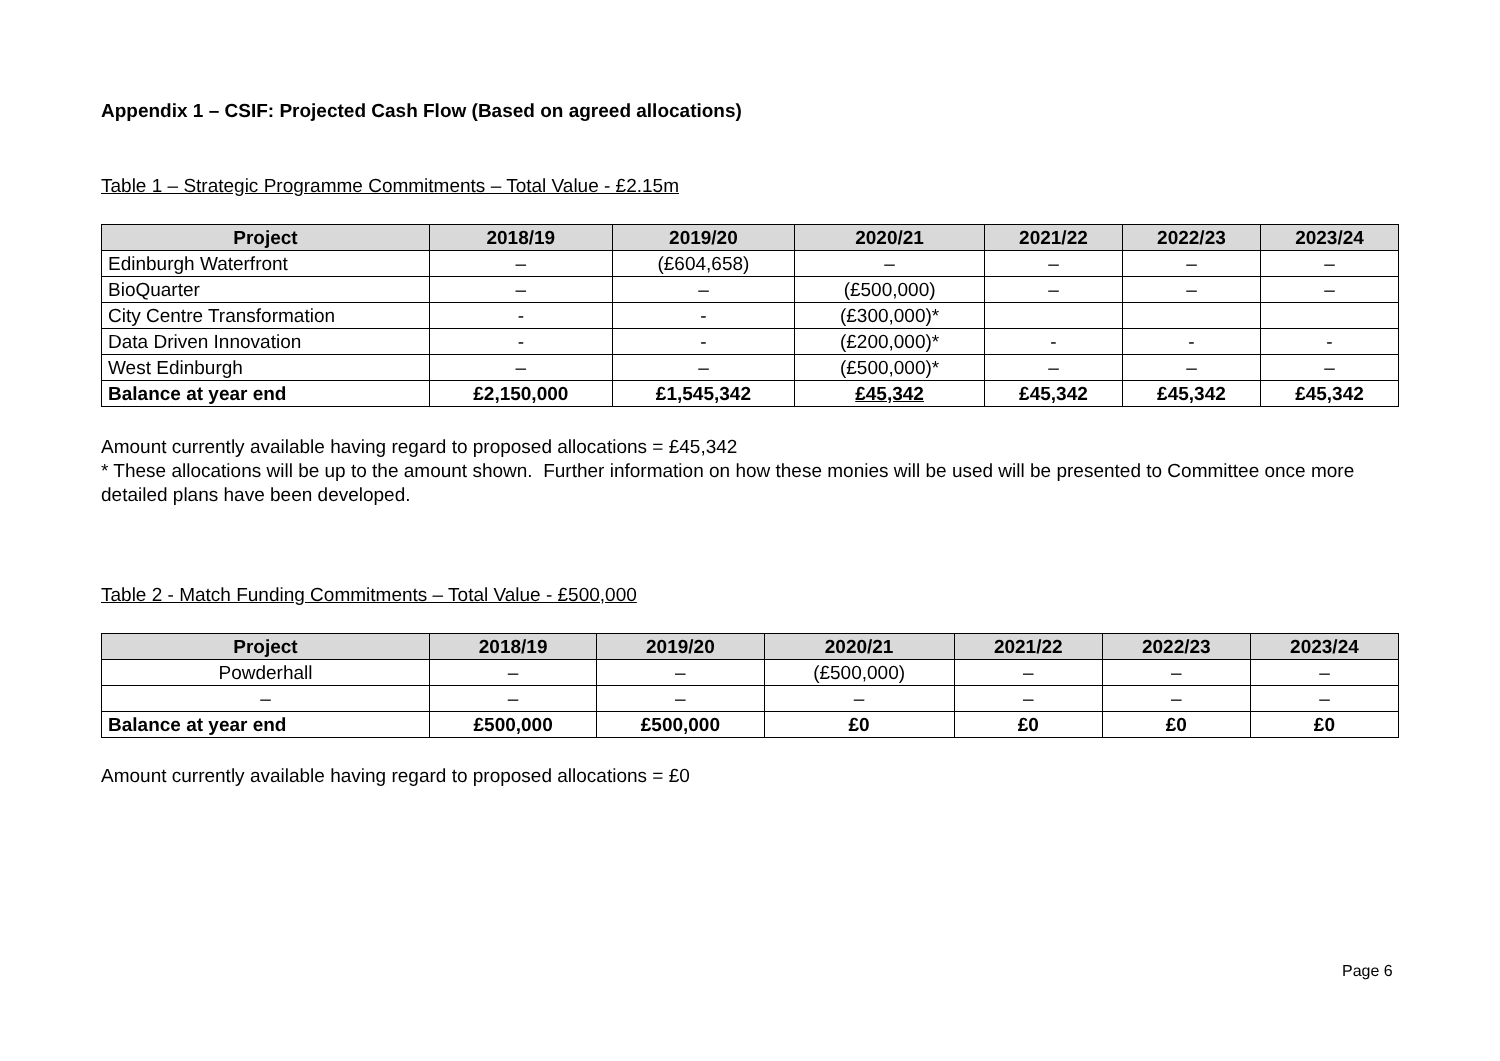Appendix 1 – CSIF: Projected Cash Flow (Based on agreed allocations)
Table 1 – Strategic Programme Commitments – Total Value - £2.15m
| Project | 2018/19 | 2019/20 | 2020/21 | 2021/22 | 2022/23 | 2023/24 |
| --- | --- | --- | --- | --- | --- | --- |
| Edinburgh Waterfront | – | (£604,658) | – | – | – | – |
| BioQuarter | – | – | (£500,000) | – | – | – |
| City Centre Transformation | - | - | (£300,000)* | | | |
| Data Driven Innovation | - | - | (£200,000)* | - | - | - |
| West Edinburgh | – | – | (£500,000)* | – | – | – |
| Balance at year end | £2,150,000 | £1,545,342 | £45,342 | £45,342 | £45,342 | £45,342 |
Amount currently available having regard to proposed allocations = £45,342
* These allocations will be up to the amount shown. Further information on how these monies will be used will be presented to Committee once more detailed plans have been developed.
Table 2 - Match Funding Commitments – Total Value - £500,000
| Project | 2018/19 | 2019/20 | 2020/21 | 2021/22 | 2022/23 | 2023/24 |
| --- | --- | --- | --- | --- | --- | --- |
| Powderhall | – | – | (£500,000) | – | – | – |
| – | – | – | – | – | – | – |
| Balance at year end | £500,000 | £500,000 | £0 | £0 | £0 | £0 |
Amount currently available having regard to proposed allocations = £0
Page 6